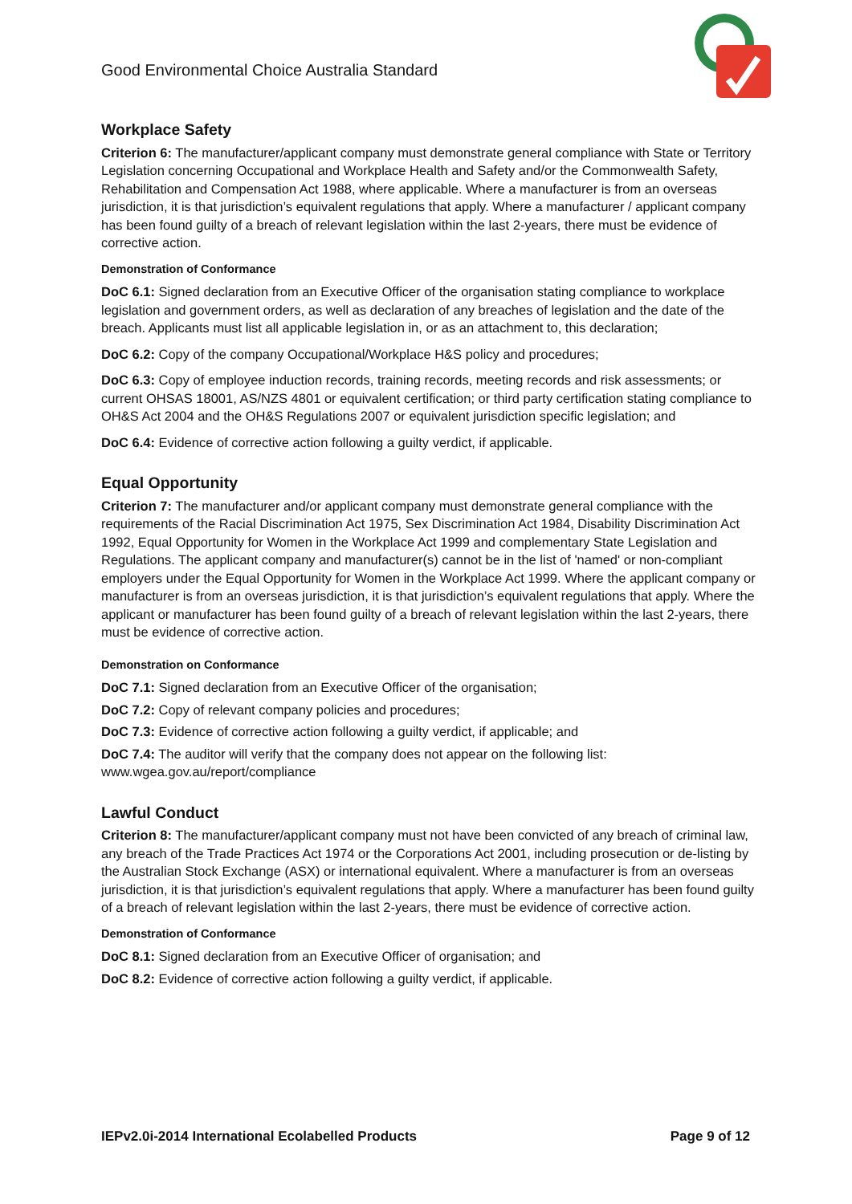Good Environmental Choice Australia Standard
Workplace Safety
Criterion 6: The manufacturer/applicant company must demonstrate general compliance with State or Territory Legislation concerning Occupational and Workplace Health and Safety and/or the Commonwealth Safety, Rehabilitation and Compensation Act 1988, where applicable. Where a manufacturer is from an overseas jurisdiction, it is that jurisdiction’s equivalent regulations that apply. Where a manufacturer / applicant company has been found guilty of a breach of relevant legislation within the last 2-years, there must be evidence of corrective action.
Demonstration of Conformance
DoC 6.1: Signed declaration from an Executive Officer of the organisation stating compliance to workplace legislation and government orders, as well as declaration of any breaches of legislation and the date of the breach. Applicants must list all applicable legislation in, or as an attachment to, this declaration;
DoC 6.2: Copy of the company Occupational/Workplace H&S policy and procedures;
DoC 6.3: Copy of employee induction records, training records, meeting records and risk assessments; or current OHSAS 18001, AS/NZS 4801 or equivalent certification; or third party certification stating compliance to OH&S Act 2004 and the OH&S Regulations 2007 or equivalent jurisdiction specific legislation; and
DoC 6.4: Evidence of corrective action following a guilty verdict, if applicable.
Equal Opportunity
Criterion 7: The manufacturer and/or applicant company must demonstrate general compliance with the requirements of the Racial Discrimination Act 1975, Sex Discrimination Act 1984, Disability Discrimination Act 1992, Equal Opportunity for Women in the Workplace Act 1999 and complementary State Legislation and Regulations. The applicant company and manufacturer(s) cannot be in the list of 'named' or non-compliant employers under the Equal Opportunity for Women in the Workplace Act 1999. Where the applicant company or manufacturer is from an overseas jurisdiction, it is that jurisdiction’s equivalent regulations that apply. Where the applicant or manufacturer has been found guilty of a breach of relevant legislation within the last 2-years, there must be evidence of corrective action.
Demonstration on Conformance
DoC 7.1: Signed declaration from an Executive Officer of the organisation;
DoC 7.2: Copy of relevant company policies and procedures;
DoC 7.3: Evidence of corrective action following a guilty verdict, if applicable; and
DoC 7.4: The auditor will verify that the company does not appear on the following list:
www.wgea.gov.au/report/compliance
Lawful Conduct
Criterion 8: The manufacturer/applicant company must not have been convicted of any breach of criminal law, any breach of the Trade Practices Act 1974 or the Corporations Act 2001, including prosecution or de-listing by the Australian Stock Exchange (ASX) or international equivalent. Where a manufacturer is from an overseas jurisdiction, it is that jurisdiction’s equivalent regulations that apply. Where a manufacturer has been found guilty of a breach of relevant legislation within the last 2-years, there must be evidence of corrective action.
Demonstration of Conformance
DoC 8.1: Signed declaration from an Executive Officer of organisation; and
DoC 8.2: Evidence of corrective action following a guilty verdict, if applicable.
IEPv2.0i-2014 International Ecolabelled Products Page 9 of 12